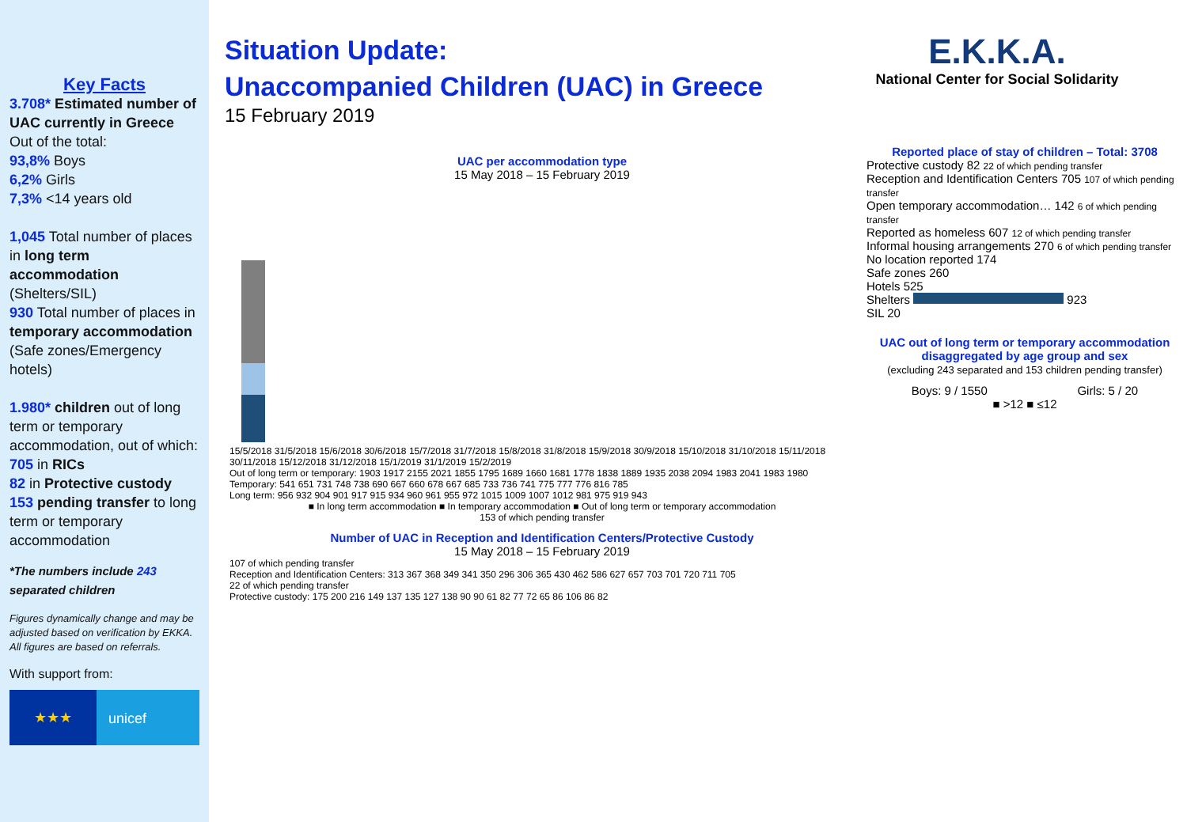Key Facts
3.708* Estimated number of UAC currently in Greece
Out of the total:
93,8% Boys
6,2% Girls
7,3% <14 years old
1,045 Total number of places in long term accommodation (Shelters/SIL)
930 Total number of places in temporary accommodation (Safe zones/Emergency hotels)
1.980* children out of long term or temporary accommodation, out of which:
705 in RICs
82 in Protective custody
153 pending transfer to long term or temporary accommodation
*The numbers include 243 separated children
Figures dynamically change and may be adjusted based on verification by EKKA. All figures are based on referrals.
With support from:
★★★
unicef
Situation Update:
Unaccompanied Children (UAC) in Greece
15 February 2019
E.K.K.A.
National Center for Social Solidarity
UAC per accommodation type
15 May 2018 – 15 February 2019
15/5/2018 31/5/2018 15/6/2018 30/6/2018 15/7/2018 31/7/2018 15/8/2018 31/8/2018 15/9/2018 30/9/2018 15/10/2018 31/10/2018 15/11/2018 30/11/2018 15/12/2018 31/12/2018 15/1/2019 31/1/2019 15/2/2019
Out of long term or temporary: 1903 1917 2155 2021 1855 1795 1689 1660 1681 1778 1838 1889 1935 2038 2094 1983 2041 1983 1980
Temporary: 541 651 731 748 738 690 667 660 678 667 685 733 736 741 775 777 776 816 785
Long term: 956 932 904 901 917 915 934 960 961 955 972 1015 1009 1007 1012 981 975 919 943
■ In long term accommodation ■ In temporary accommodation ■ Out of long term or temporary accommodation
153 of which pending transfer
Number of UAC in Reception and Identification Centers/Protective Custody
15 May 2018 – 15 February 2019
107 of which pending transfer
Reception and Identification Centers: 313 367 368 349 341 350 296 306 365 430 462 586 627 657 703 701 720 711 705
22 of which pending transfer
Protective custody: 175 200 216 149 137 135 127 138 90 90 61 82 77 72 65 86 106 86 82
Reported place of stay of children – Total: 3708
Protective custody 82 22 of which pending transfer
Reception and Identification Centers 705 107 of which pending transfer
Open temporary accommodation… 142 6 of which pending transfer
Reported as homeless 607 12 of which pending transfer
Informal housing arrangements 270 6 of which pending transfer
No location reported 174
Safe zones 260
Hotels 525
Shelters 923
SIL 20
UAC out of long term or temporary accommodation disaggregated by age group and sex
(excluding 243 separated and 153 children pending transfer)
Boys: 9 / 1550 Girls: 5 / 20
■ >12 ■ ≤12